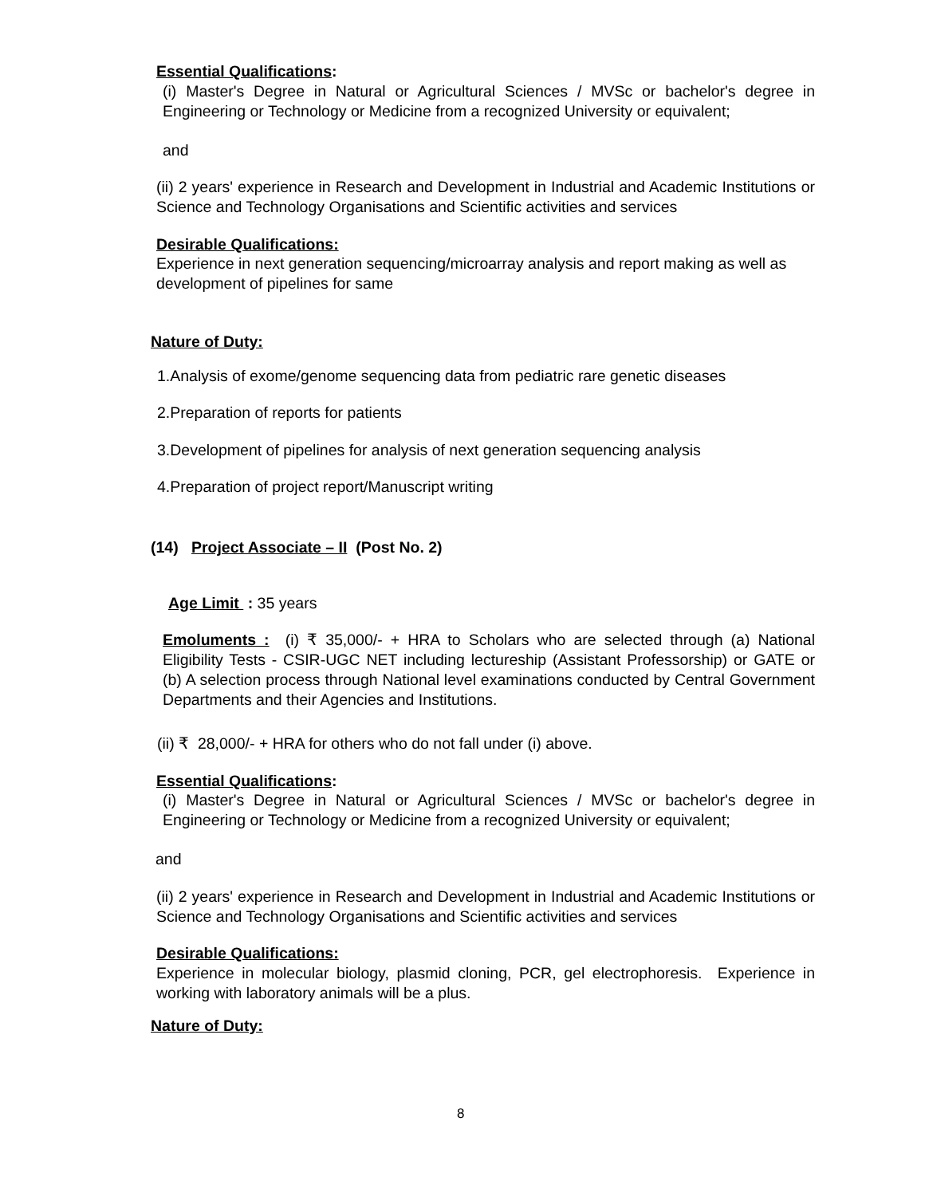Essential Qualifications:
(i) Master's Degree in Natural or Agricultural Sciences / MVSc or bachelor's degree in Engineering or Technology or Medicine from a recognized University or equivalent;
and
(ii) 2 years' experience in Research and Development in Industrial and Academic Institutions or Science and Technology Organisations and Scientific activities and services
Desirable Qualifications:
Experience in next generation sequencing/microarray analysis and report making as well as development of pipelines for same
Nature of Duty:
1.Analysis of exome/genome sequencing data from pediatric rare genetic diseases
2.Preparation of reports for patients
3.Development of pipelines for analysis of next generation sequencing analysis
4.Preparation of project report/Manuscript writing
(14) Project Associate – II (Post No. 2)
Age Limit : 35 years
Emoluments : (i) ₹ 35,000/- + HRA to Scholars who are selected through (a) National Eligibility Tests - CSIR-UGC NET including lectureship (Assistant Professorship) or GATE or (b) A selection process through National level examinations conducted by Central Government Departments and their Agencies and Institutions.
(ii) ₹ 28,000/- + HRA for others who do not fall under (i) above.
Essential Qualifications:
(i) Master's Degree in Natural or Agricultural Sciences / MVSc or bachelor's degree in Engineering or Technology or Medicine from a recognized University or equivalent;
and
(ii) 2 years' experience in Research and Development in Industrial and Academic Institutions or Science and Technology Organisations and Scientific activities and services
Desirable Qualifications:
Experience in molecular biology, plasmid cloning, PCR, gel electrophoresis. Experience in working with laboratory animals will be a plus.
Nature of Duty:
8